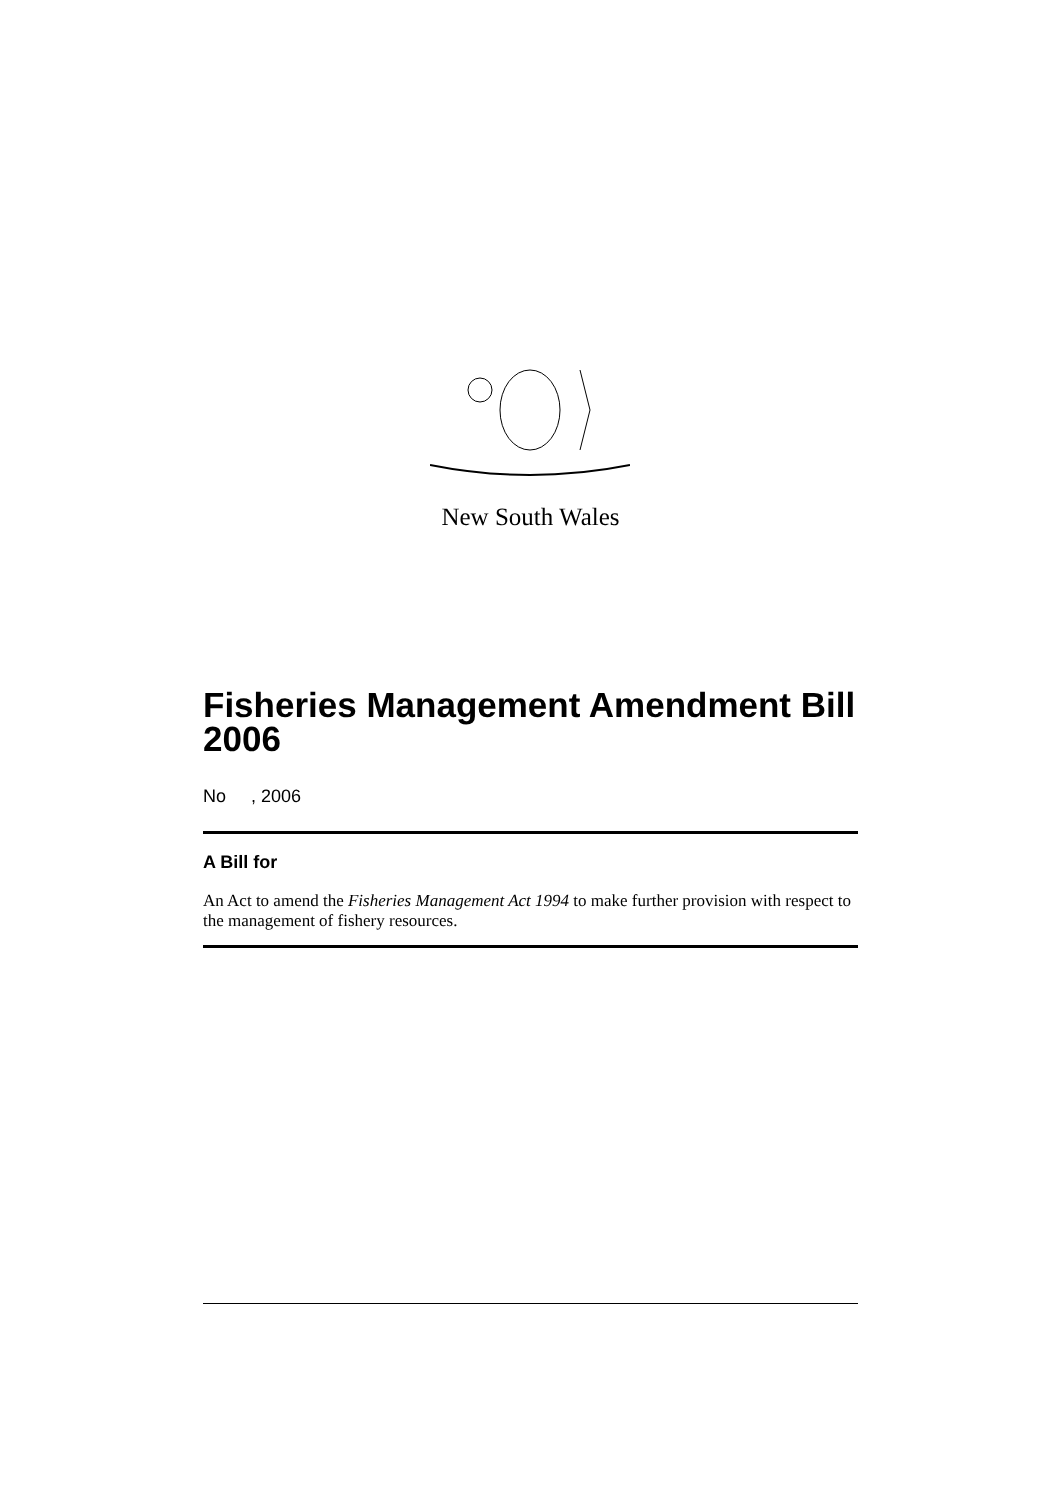New South Wales
Fisheries Management Amendment Bill 2006
No , 2006
A Bill for
An Act to amend the Fisheries Management Act 1994 to make further provision with respect to the management of fishery resources.